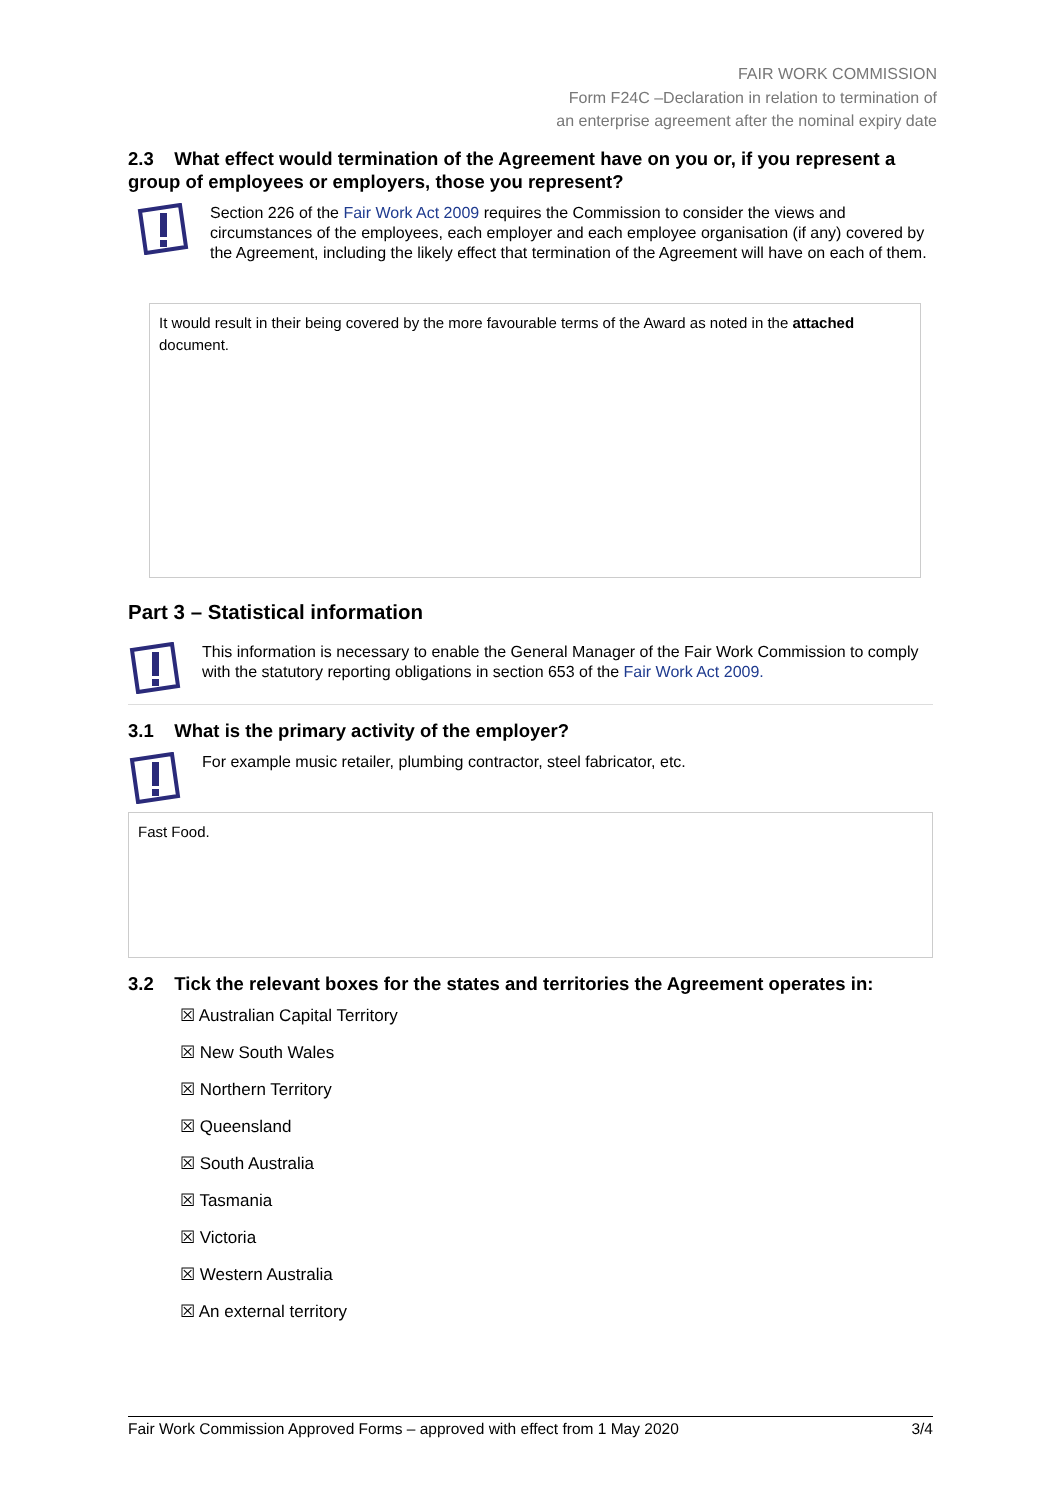FAIR WORK COMMISSION
Form F24C –Declaration in relation to termination of
an enterprise agreement after the nominal expiry date
2.3 What effect would termination of the Agreement have on you or, if you represent a group of employees or employers, those you represent?
Section 226 of the Fair Work Act 2009 requires the Commission to consider the views and circumstances of the employees, each employer and each employee organisation (if any) covered by the Agreement, including the likely effect that termination of the Agreement will have on each of them.
It would result in their being covered by the more favourable terms of the Award as noted in the attached document.
Part 3 – Statistical information
This information is necessary to enable the General Manager of the Fair Work Commission to comply with the statutory reporting obligations in section 653 of the Fair Work Act 2009.
3.1 What is the primary activity of the employer?
For example music retailer, plumbing contractor, steel fabricator, etc.
Fast Food.
3.2 Tick the relevant boxes for the states and territories the Agreement operates in:
☒ Australian Capital Territory
☒ New South Wales
☒ Northern Territory
☒ Queensland
☒ South Australia
☒ Tasmania
☒ Victoria
☒ Western Australia
☒ An external territory
Fair Work Commission Approved Forms – approved with effect from 1 May 2020 3/4